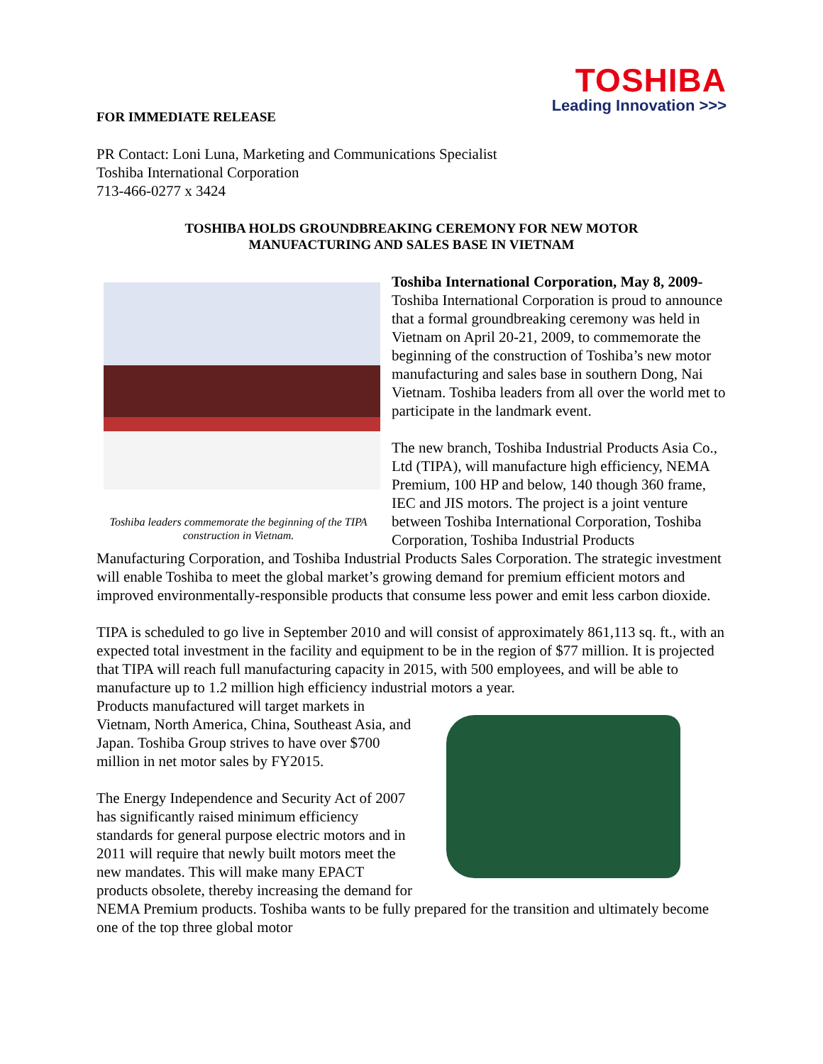TOSHIBA
Leading Innovation >>>
FOR IMMEDIATE RELEASE
PR Contact: Loni Luna, Marketing and Communications Specialist
Toshiba International Corporation
713-466-0277 x 3424
TOSHIBA HOLDS GROUNDBREAKING CEREMONY FOR NEW MOTOR
MANUFACTURING AND SALES BASE IN VIETNAM
Toshiba leaders commemorate the beginning of the TIPA construction in Vietnam.
Toshiba International Corporation, May 8, 2009- Toshiba International Corporation is proud to announce that a formal groundbreaking ceremony was held in Vietnam on April 20-21, 2009, to commemorate the beginning of the construction of Toshiba’s new motor manufacturing and sales base in southern Dong, Nai Vietnam. Toshiba leaders from all over the world met to participate in the landmark event.
The new branch, Toshiba Industrial Products Asia Co., Ltd (TIPA), will manufacture high efficiency, NEMA Premium, 100 HP and below, 140 though 360 frame, IEC and JIS motors. The project is a joint venture between Toshiba International Corporation, Toshiba Corporation, Toshiba Industrial Products Manufacturing Corporation, and Toshiba Industrial Products Sales Corporation. The strategic investment will enable Toshiba to meet the global market’s growing demand for premium efficient motors and improved environmentally-responsible products that consume less power and emit less carbon dioxide.
TIPA is scheduled to go live in September 2010 and will consist of approximately 861,113 sq. ft., with an expected total investment in the facility and equipment to be in the region of $77 million. It is projected that TIPA will reach full manufacturing capacity in 2015, with 500 employees, and will be able to manufacture up to 1.2 million high efficiency industrial motors a year.
Products manufactured will target markets in Vietnam, North America, China, Southeast Asia, and Japan. Toshiba Group strives to have over $700 million in net motor sales by FY2015.
The Energy Independence and Security Act of 2007 has significantly raised minimum efficiency standards for general purpose electric motors and in 2011 will require that newly built motors meet the new mandates. This will make many EPACT products obsolete, thereby increasing the demand for NEMA Premium products. Toshiba wants to be fully prepared for the transition and ultimately become one of the top three global motor